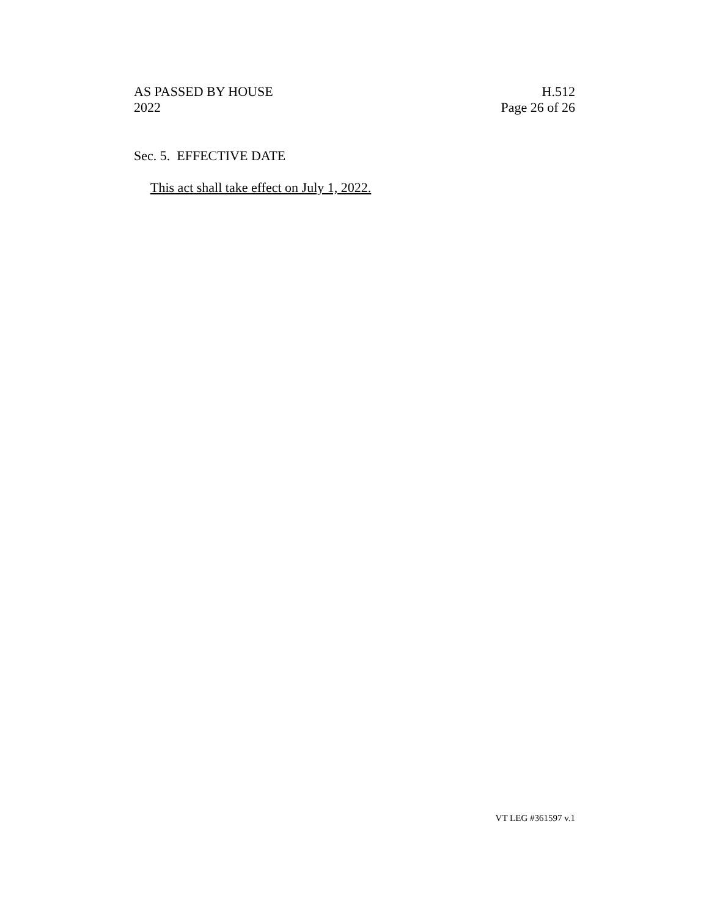AS PASSED BY HOUSE
2022
H.512
Page 26 of 26
Sec. 5. EFFECTIVE DATE
This act shall take effect on July 1, 2022.
VT LEG #361597 v.1